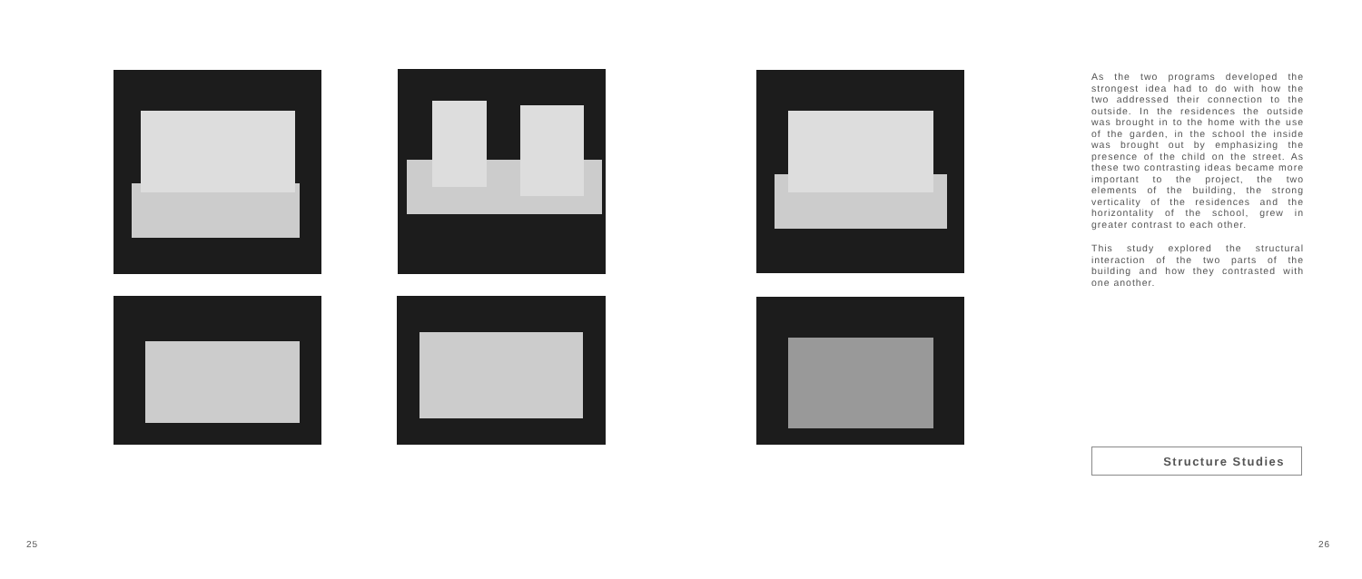As the two programs developed the strongest idea had to do with how the two addressed their connection to the outside. In the residences the outside was brought in to the home with the use of the garden, in the school the inside was brought out by emphasizing the presence of the child on the street. As these two contrasting ideas became more important to the project, the two elements of the building, the strong verticality of the residences and the horizontality of the school, grew in greater contrast to each other.
This study explored the structural interaction of the two parts of the building and how they contrasted with one another.
Structure Studies
25 26